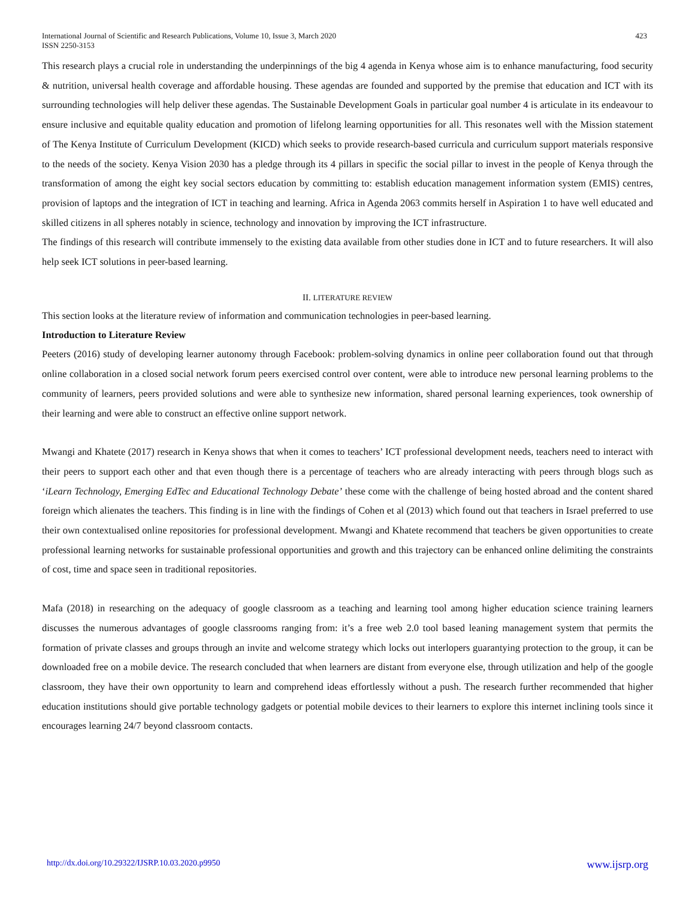International Journal of Scientific and Research Publications, Volume 10, Issue 3, March 2020
ISSN 2250-3153
423
This research plays a crucial role in understanding the underpinnings of the big 4 agenda in Kenya whose aim is to enhance manufacturing, food security & nutrition, universal health coverage and affordable housing. These agendas are founded and supported by the premise that education and ICT with its surrounding technologies will help deliver these agendas. The Sustainable Development Goals in particular goal number 4 is articulate in its endeavour to ensure inclusive and equitable quality education and promotion of lifelong learning opportunities for all. This resonates well with the Mission statement of The Kenya Institute of Curriculum Development (KICD) which seeks to provide research-based curricula and curriculum support materials responsive to the needs of the society. Kenya Vision 2030 has a pledge through its 4 pillars in specific the social pillar to invest in the people of Kenya through the transformation of among the eight key social sectors education by committing to: establish education management information system (EMIS) centres, provision of laptops and the integration of ICT in teaching and learning. Africa in Agenda 2063 commits herself in Aspiration 1 to have well educated and skilled citizens in all spheres notably in science, technology and innovation by improving the ICT infrastructure.
The findings of this research will contribute immensely to the existing data available from other studies done in ICT and to future researchers. It will also help seek ICT solutions in peer-based learning.
II. LITERATURE REVIEW
This section looks at the literature review of information and communication technologies in peer-based learning.
Introduction to Literature Review
Peeters (2016) study of developing learner autonomy through Facebook: problem-solving dynamics in online peer collaboration found out that through online collaboration in a closed social network forum peers exercised control over content, were able to introduce new personal learning problems to the community of learners, peers provided solutions and were able to synthesize new information, shared personal learning experiences, took ownership of their learning and were able to construct an effective online support network.
Mwangi and Khatete (2017) research in Kenya shows that when it comes to teachers’ ICT professional development needs, teachers need to interact with their peers to support each other and that even though there is a percentage of teachers who are already interacting with peers through blogs such as ‘iLearn Technology, Emerging EdTec and Educational Technology Debate’ these come with the challenge of being hosted abroad and the content shared foreign which alienates the teachers. This finding is in line with the findings of Cohen et al (2013) which found out that teachers in Israel preferred to use their own contextualised online repositories for professional development. Mwangi and Khatete recommend that teachers be given opportunities to create professional learning networks for sustainable professional opportunities and growth and this trajectory can be enhanced online delimiting the constraints of cost, time and space seen in traditional repositories.
Mafa (2018) in researching on the adequacy of google classroom as a teaching and learning tool among higher education science training learners discusses the numerous advantages of google classrooms ranging from: it’s a free web 2.0 tool based leaning management system that permits the formation of private classes and groups through an invite and welcome strategy which locks out interlopers guarantying protection to the group, it can be downloaded free on a mobile device. The research concluded that when learners are distant from everyone else, through utilization and help of the google classroom, they have their own opportunity to learn and comprehend ideas effortlessly without a push. The research further recommended that higher education institutions should give portable technology gadgets or potential mobile devices to their learners to explore this internet inclining tools since it encourages learning 24/7 beyond classroom contacts.
http://dx.doi.org/10.29322/IJSRP.10.03.2020.p9950 www.ijsrp.org